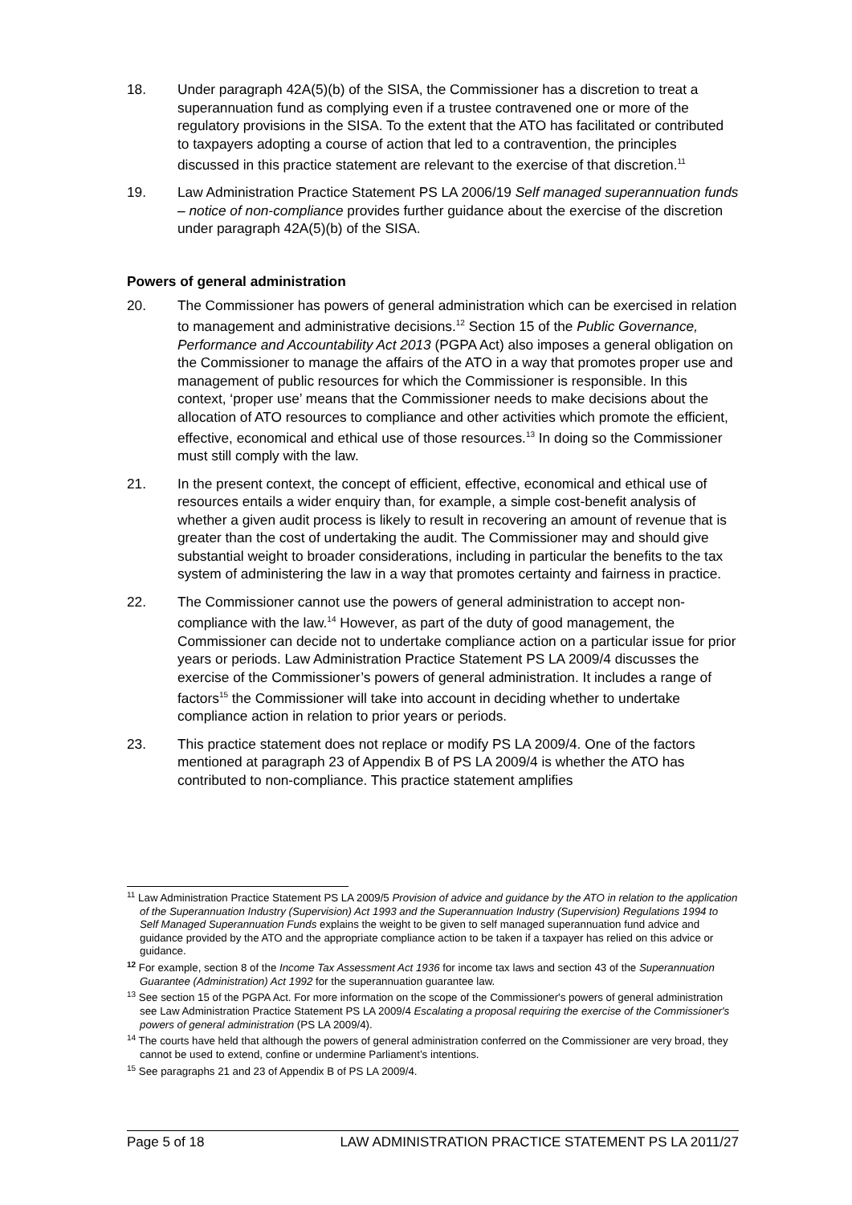18. Under paragraph 42A(5)(b) of the SISA, the Commissioner has a discretion to treat a superannuation fund as complying even if a trustee contravened one or more of the regulatory provisions in the SISA. To the extent that the ATO has facilitated or contributed to taxpayers adopting a course of action that led to a contravention, the principles discussed in this practice statement are relevant to the exercise of that discretion.<sup>11</sup>
19. Law Administration Practice Statement PS LA 2006/19 Self managed superannuation funds – notice of non-compliance provides further guidance about the exercise of the discretion under paragraph 42A(5)(b) of the SISA.
Powers of general administration
20. The Commissioner has powers of general administration which can be exercised in relation to management and administrative decisions.<sup>12</sup> Section 15 of the Public Governance, Performance and Accountability Act 2013 (PGPA Act) also imposes a general obligation on the Commissioner to manage the affairs of the ATO in a way that promotes proper use and management of public resources for which the Commissioner is responsible. In this context, ‘proper use’ means that the Commissioner needs to make decisions about the allocation of ATO resources to compliance and other activities which promote the efficient, effective, economical and ethical use of those resources.<sup>13</sup> In doing so the Commissioner must still comply with the law.
21. In the present context, the concept of efficient, effective, economical and ethical use of resources entails a wider enquiry than, for example, a simple cost-benefit analysis of whether a given audit process is likely to result in recovering an amount of revenue that is greater than the cost of undertaking the audit. The Commissioner may and should give substantial weight to broader considerations, including in particular the benefits to the tax system of administering the law in a way that promotes certainty and fairness in practice.
22. The Commissioner cannot use the powers of general administration to accept non-compliance with the law.<sup>14</sup> However, as part of the duty of good management, the Commissioner can decide not to undertake compliance action on a particular issue for prior years or periods. Law Administration Practice Statement PS LA 2009/4 discusses the exercise of the Commissioner’s powers of general administration. It includes a range of factors<sup>15</sup> the Commissioner will take into account in deciding whether to undertake compliance action in relation to prior years or periods.
23. This practice statement does not replace or modify PS LA 2009/4. One of the factors mentioned at paragraph 23 of Appendix B of PS LA 2009/4 is whether the ATO has contributed to non-compliance. This practice statement amplifies
<sup>11</sup> Law Administration Practice Statement PS LA 2009/5 Provision of advice and guidance by the ATO in relation to the application of the Superannuation Industry (Supervision) Act 1993 and the Superannuation Industry (Supervision) Regulations 1994 to Self Managed Superannuation Funds explains the weight to be given to self managed superannuation fund advice and guidance provided by the ATO and the appropriate compliance action to be taken if a taxpayer has relied on this advice or guidance.
<sup>12</sup> For example, section 8 of the Income Tax Assessment Act 1936 for income tax laws and section 43 of the Superannuation Guarantee (Administration) Act 1992 for the superannuation guarantee law.
<sup>13</sup> See section 15 of the PGPA Act. For more information on the scope of the Commissioner's powers of general administration see Law Administration Practice Statement PS LA 2009/4 Escalating a proposal requiring the exercise of the Commissioner's powers of general administration (PS LA 2009/4).
<sup>14</sup> The courts have held that although the powers of general administration conferred on the Commissioner are very broad, they cannot be used to extend, confine or undermine Parliament’s intentions.
<sup>15</sup> See paragraphs 21 and 23 of Appendix B of PS LA 2009/4.
Page 5 of 18 LAW ADMINISTRATION PRACTICE STATEMENT PS LA 2011/27